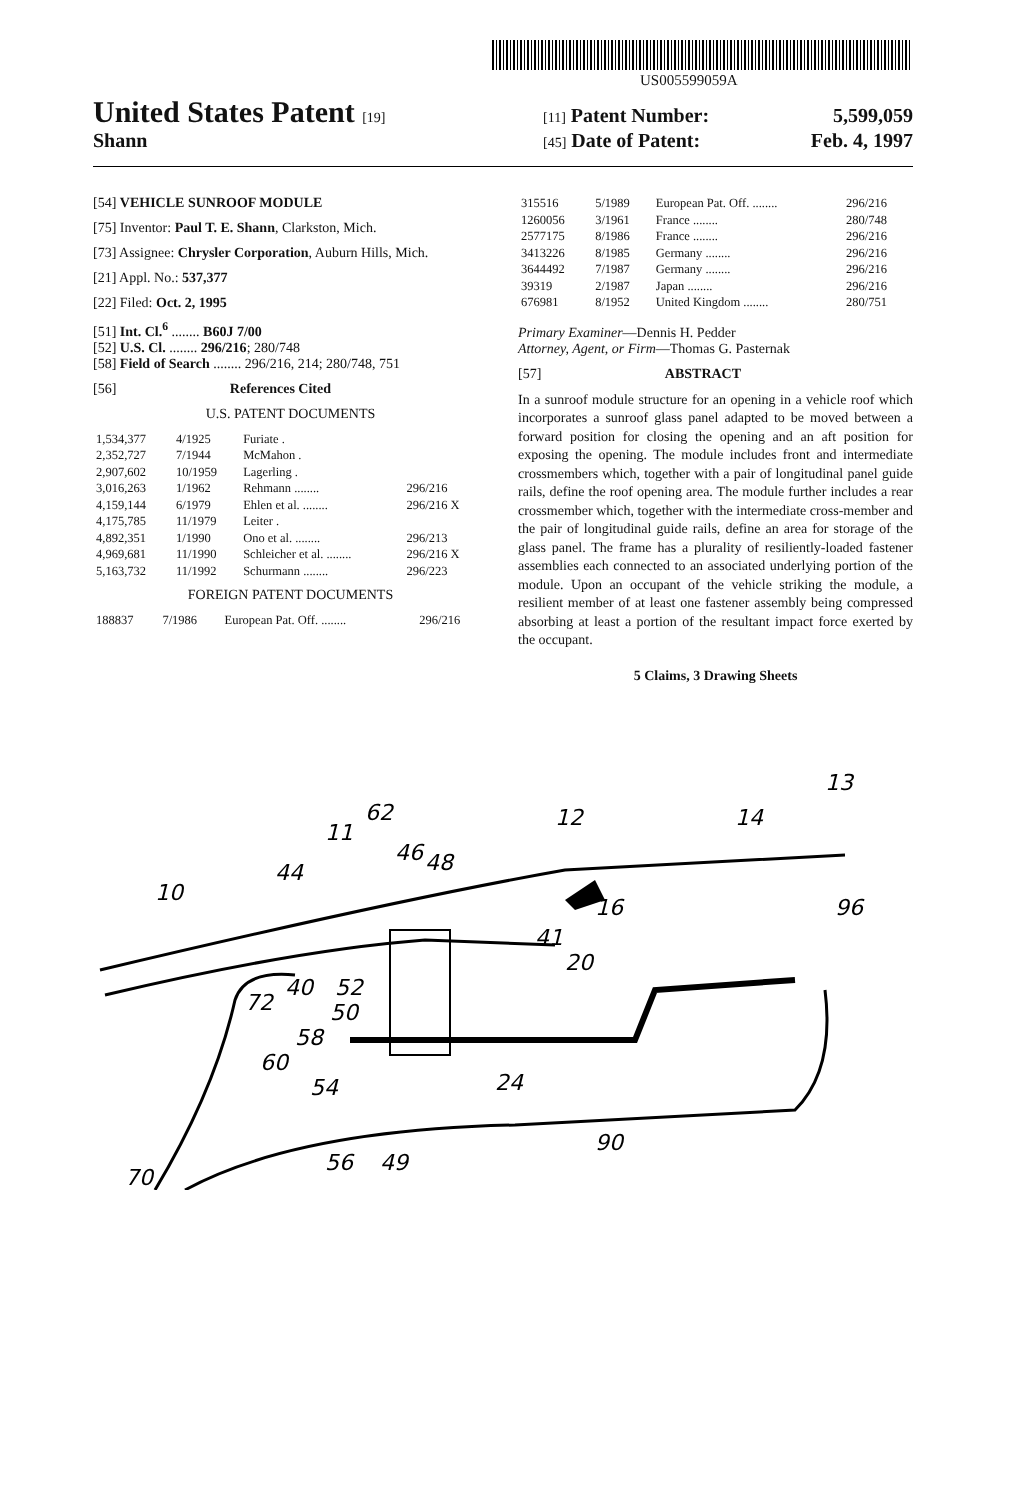US005599059A
United States Patent [19] [11] Patent Number: 5,599,059
Shann [45] Date of Patent: Feb. 4, 1997
[54] VEHICLE SUNROOF MODULE
[75] Inventor: Paul T. E. Shann, Clarkston, Mich.
[73] Assignee: Chrysler Corporation, Auburn Hills, Mich.
[21] Appl. No.: 537,377
[22] Filed: Oct. 2, 1995
[51] Int. Cl.<sup>6</sup> ........ B60J 7/00
[52] U.S. Cl. ........ 296/216; 280/748
[58] Field of Search ........ 296/216, 214; 280/748, 751
[56] References Cited
U.S. PATENT DOCUMENTS
| 1,534,377 | 4/1925 | Furiate . | |
| 2,352,727 | 7/1944 | McMahon . | |
| 2,907,602 | 10/1959 | Lagerling . | |
| 3,016,263 | 1/1962 | Rehmann ........ | 296/216 |
| 4,159,144 | 6/1979 | Ehlen et al. ........ | 296/216 X |
| 4,175,785 | 11/1979 | Leiter . | |
| 4,892,351 | 1/1990 | Ono et al. ........ | 296/213 |
| 4,969,681 | 11/1990 | Schleicher et al. ........ | 296/216 X |
| 5,163,732 | 11/1992 | Schurmann ........ | 296/223 |
FOREIGN PATENT DOCUMENTS
| 188837 | 7/1986 | European Pat. Off. ........ | 296/216 |
| 315516 | 5/1989 | European Pat. Off. ........ | 296/216 |
| 1260056 | 3/1961 | France ........ | 280/748 |
| 2577175 | 8/1986 | France ........ | 296/216 |
| 3413226 | 8/1985 | Germany ........ | 296/216 |
| 3644492 | 7/1987 | Germany ........ | 296/216 |
| 39319 | 2/1987 | Japan ........ | 296/216 |
| 676981 | 8/1952 | United Kingdom ........ | 280/751 |
Primary Examiner—Dennis H. Pedder
Attorney, Agent, or Firm—Thomas G. Pasternak
[57] ABSTRACT
In a sunroof module structure for an opening in a vehicle roof which incorporates a sunroof glass panel adapted to be moved between a forward position for closing the opening and an aft position for exposing the opening. The module includes front and intermediate crossmembers which, together with a pair of longitudinal panel guide rails, define the roof opening area. The module further includes a rear crossmember which, together with the intermediate cross-member and the pair of longitudinal guide rails, define an area for storage of the glass panel. The frame has a plurality of resiliently-loaded fastener assemblies each connected to an associated underlying portion of the module. Upon an occupant of the vehicle striking the module, a resilient member of at least one fastener assembly being compressed absorbing at least a portion of the resultant impact force exerted by the occupant.
5 Claims, 3 Drawing Sheets
10
44
11
62
46
48
12
14
13
16
96
41
20
72
40
52
50
58
60
54
24
56
49
90
70